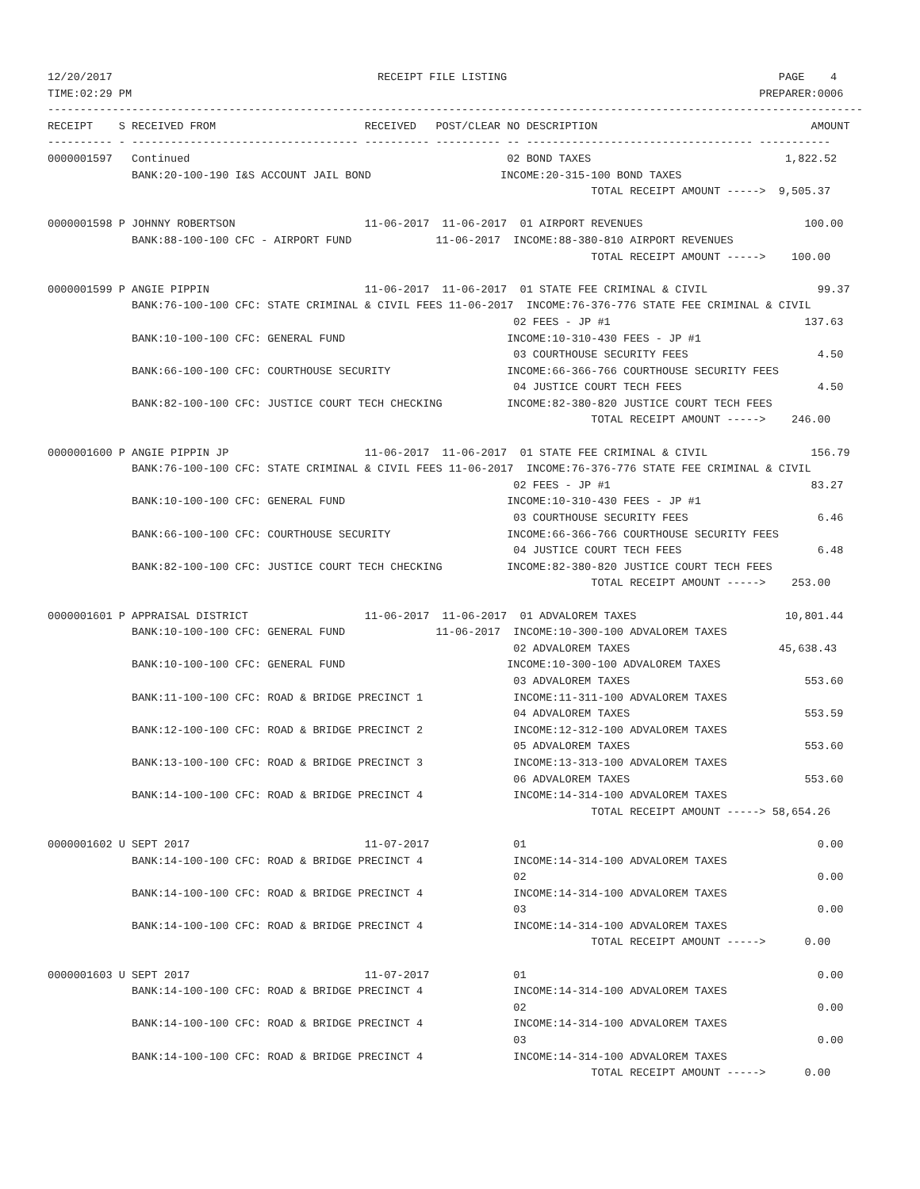12/20/2017                                         RECEIPT FILE LISTING                                          PAGE    4
TIME:02:29 PM                                                                                                 PREPARER:0006
------------------------------------------------------------------------------------------------------------------------------
RECEIPT    S RECEIVED FROM                       RECEIVED   POST/CLEAR NO DESCRIPTION                                 AMOUNT
---------- - ----------------------------------- ---------- ---------- -- ----------------------------------- -----------
0000001597   Continued                                                 02 BOND TAXES                              1,822.52
             BANK:20-100-190 I&S ACCOUNT JAIL BOND                    INCOME:20-315-100 BOND TAXES
                                                                                    TOTAL RECEIPT AMOUNT ----->  9,505.37

0000001598 P JOHNNY ROBERTSON                    11-06-2017  11-06-2017  01 AIRPORT REVENUES                         100.00
             BANK:88-100-100 CFC - AIRPORT FUND             11-06-2017  INCOME:88-380-810 AIRPORT REVENUES
                                                                                    TOTAL RECEIPT AMOUNT ----->    100.00

0000001599 P ANGIE PIPPIN                        11-06-2017  11-06-2017  01 STATE FEE CRIMINAL & CIVIL                 99.37
             BANK:76-100-100 CFC: STATE CRIMINAL & CIVIL FEES 11-06-2017  INCOME:76-376-776 STATE FEE CRIMINAL & CIVIL
                                                                        02 FEES - JP #1                              137.63
             BANK:10-100-100 CFC: GENERAL FUND                         INCOME:10-310-430 FEES - JP #1
                                                                        03 COURTHOUSE SECURITY FEES                    4.50
             BANK:66-100-100 CFC: COURTHOUSE SECURITY                  INCOME:66-366-766 COURTHOUSE SECURITY FEES
                                                                        04 JUSTICE COURT TECH FEES                     4.50
             BANK:82-100-100 CFC: JUSTICE COURT TECH CHECKING          INCOME:82-380-820 JUSTICE COURT TECH FEES
                                                                                    TOTAL RECEIPT AMOUNT ----->    246.00

0000001600 P ANGIE PIPPIN JP                     11-06-2017  11-06-2017  01 STATE FEE CRIMINAL & CIVIL                156.79
             BANK:76-100-100 CFC: STATE CRIMINAL & CIVIL FEES 11-06-2017  INCOME:76-376-776 STATE FEE CRIMINAL & CIVIL
                                                                        02 FEES - JP #1                               83.27
             BANK:10-100-100 CFC: GENERAL FUND                         INCOME:10-310-430 FEES - JP #1
                                                                        03 COURTHOUSE SECURITY FEES                    6.46
             BANK:66-100-100 CFC: COURTHOUSE SECURITY                  INCOME:66-366-766 COURTHOUSE SECURITY FEES
                                                                        04 JUSTICE COURT TECH FEES                     6.48
             BANK:82-100-100 CFC: JUSTICE COURT TECH CHECKING          INCOME:82-380-820 JUSTICE COURT TECH FEES
                                                                                    TOTAL RECEIPT AMOUNT ----->    253.00

0000001601 P APPRAISAL DISTRICT                  11-06-2017  11-06-2017  01 ADVALOREM TAXES                       10,801.44
             BANK:10-100-100 CFC: GENERAL FUND              11-06-2017  INCOME:10-300-100 ADVALOREM TAXES
                                                                        02 ADVALOREM TAXES                       45,638.43
             BANK:10-100-100 CFC: GENERAL FUND                         INCOME:10-300-100 ADVALOREM TAXES
                                                                        03 ADVALOREM TAXES                           553.60
             BANK:11-100-100 CFC: ROAD & BRIDGE PRECINCT 1              INCOME:11-311-100 ADVALOREM TAXES
                                                                        04 ADVALOREM TAXES                           553.59
             BANK:12-100-100 CFC: ROAD & BRIDGE PRECINCT 2              INCOME:12-312-100 ADVALOREM TAXES
                                                                        05 ADVALOREM TAXES                           553.60
             BANK:13-100-100 CFC: ROAD & BRIDGE PRECINCT 3              INCOME:13-313-100 ADVALOREM TAXES
                                                                        06 ADVALOREM TAXES                           553.60
             BANK:14-100-100 CFC: ROAD & BRIDGE PRECINCT 4              INCOME:14-314-100 ADVALOREM TAXES
                                                                                    TOTAL RECEIPT AMOUNT -----> 58,654.26

0000001602 U SEPT 2017                           11-07-2017             01                                             0.00
             BANK:14-100-100 CFC: ROAD & BRIDGE PRECINCT 4              INCOME:14-314-100 ADVALOREM TAXES
                                                                        02                                             0.00
             BANK:14-100-100 CFC: ROAD & BRIDGE PRECINCT 4              INCOME:14-314-100 ADVALOREM TAXES
                                                                        03                                             0.00
             BANK:14-100-100 CFC: ROAD & BRIDGE PRECINCT 4              INCOME:14-314-100 ADVALOREM TAXES
                                                                                    TOTAL RECEIPT AMOUNT ----->      0.00

0000001603 U SEPT 2017                           11-07-2017             01                                             0.00
             BANK:14-100-100 CFC: ROAD & BRIDGE PRECINCT 4              INCOME:14-314-100 ADVALOREM TAXES
                                                                        02                                             0.00
             BANK:14-100-100 CFC: ROAD & BRIDGE PRECINCT 4              INCOME:14-314-100 ADVALOREM TAXES
                                                                        03                                             0.00
             BANK:14-100-100 CFC: ROAD & BRIDGE PRECINCT 4              INCOME:14-314-100 ADVALOREM TAXES
                                                                                    TOTAL RECEIPT AMOUNT ----->      0.00